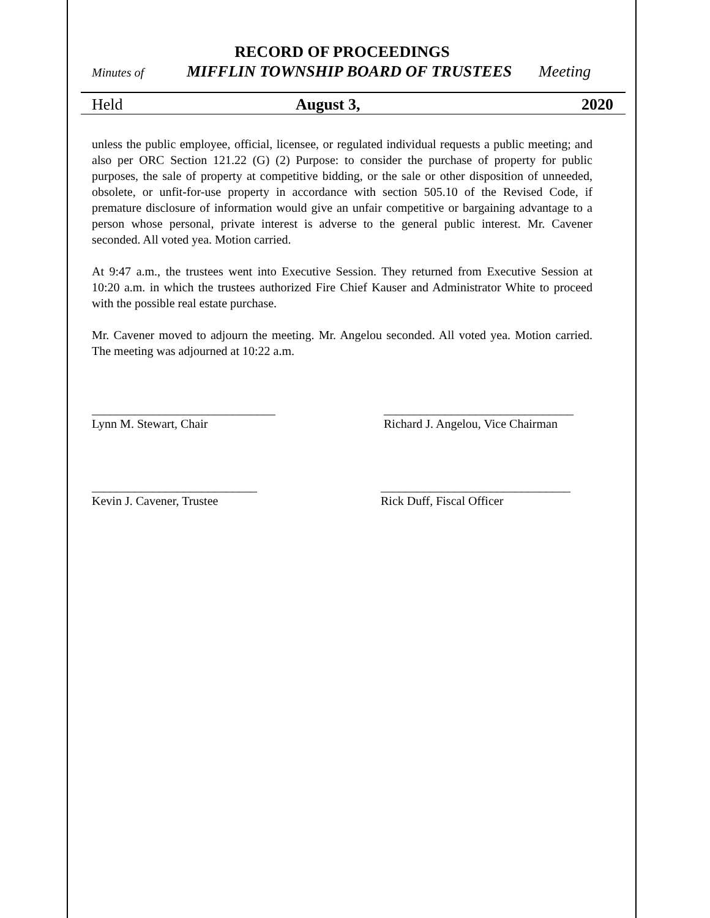RECORD OF PROCEEDINGS
Minutes of MIFFLIN TOWNSHIP BOARD OF TRUSTEES Meeting
Held August 3, 2020
unless the public employee, official, licensee, or regulated individual requests a public meeting; and also per ORC Section 121.22 (G) (2) Purpose: to consider the purchase of property for public purposes, the sale of property at competitive bidding, or the sale or other disposition of unneeded, obsolete, or unfit-for-use property in accordance with section 505.10 of the Revised Code, if premature disclosure of information would give an unfair competitive or bargaining advantage to a person whose personal, private interest is adverse to the general public interest. Mr. Cavener seconded. All voted yea. Motion carried.
At 9:47 a.m., the trustees went into Executive Session. They returned from Executive Session at 10:20 a.m. in which the trustees authorized Fire Chief Kauser and Administrator White to proceed with the possible real estate purchase.
Mr. Cavener moved to adjourn the meeting. Mr. Angelou seconded. All voted yea. Motion carried. The meeting was adjourned at 10:22 a.m.
______________________________
Lynn M. Stewart, Chair
_______________________________
Richard J. Angelou, Vice Chairman
___________________________
Kevin J. Cavener, Trustee
_______________________________
Rick Duff, Fiscal Officer